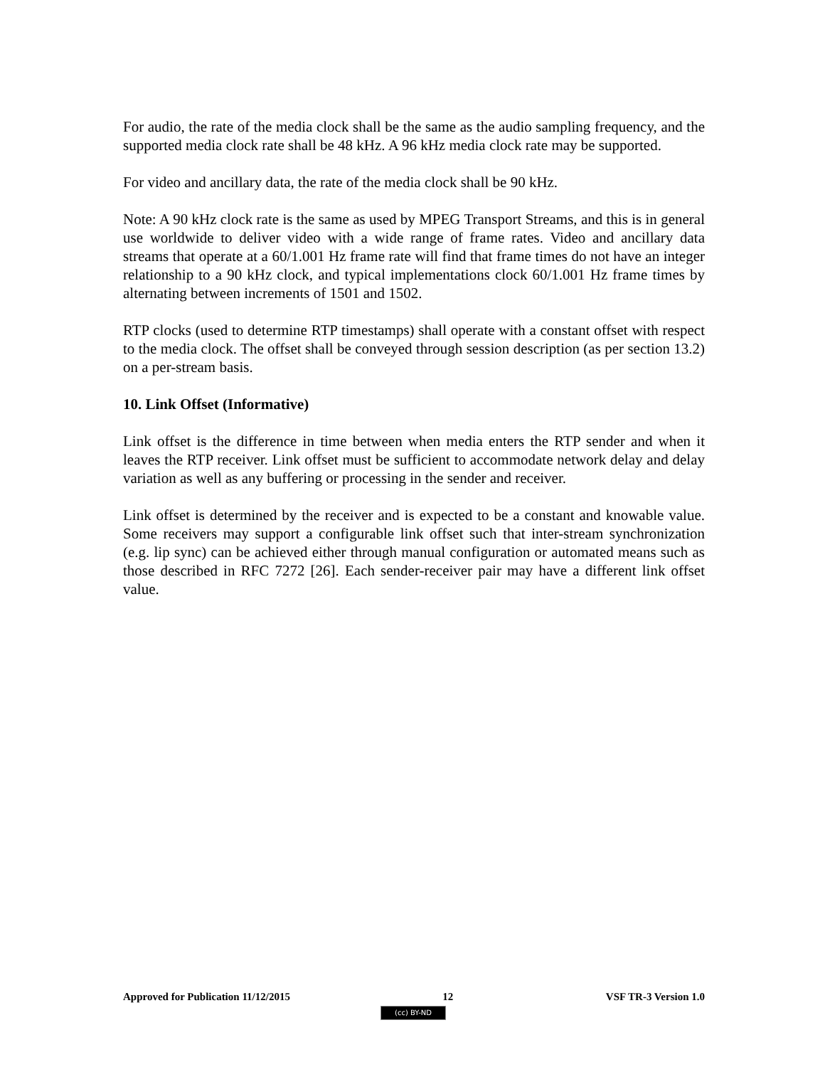For audio, the rate of the media clock shall be the same as the audio sampling frequency, and the supported media clock rate shall be 48 kHz. A 96 kHz media clock rate may be supported.
For video and ancillary data, the rate of the media clock shall be 90 kHz.
Note: A 90 kHz clock rate is the same as used by MPEG Transport Streams, and this is in general use worldwide to deliver video with a wide range of frame rates. Video and ancillary data streams that operate at a 60/1.001 Hz frame rate will find that frame times do not have an integer relationship to a 90 kHz clock, and typical implementations clock 60/1.001 Hz frame times by alternating between increments of 1501 and 1502.
RTP clocks (used to determine RTP timestamps) shall operate with a constant offset with respect to the media clock. The offset shall be conveyed through session description (as per section 13.2) on a per-stream basis.
10. Link Offset (Informative)
Link offset is the difference in time between when media enters the RTP sender and when it leaves the RTP receiver. Link offset must be sufficient to accommodate network delay and delay variation as well as any buffering or processing in the sender and receiver.
Link offset is determined by the receiver and is expected to be a constant and knowable value. Some receivers may support a configurable link offset such that inter-stream synchronization (e.g. lip sync) can be achieved either through manual configuration or automated means such as those described in RFC 7272 [26]. Each sender-receiver pair may have a different link offset value.
Approved for Publication 11/12/2015 12 VSF TR-3 Version 1.0
(cc) BY-ND